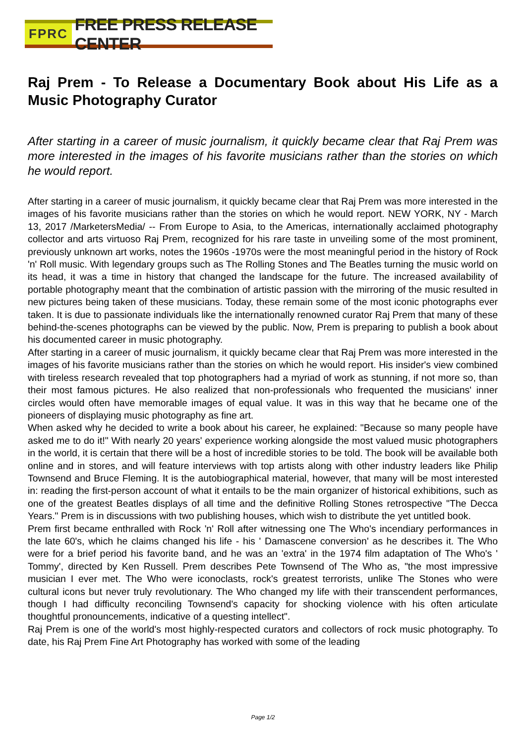FPRC FREE PRESS RELEASE CENTER
Raj Prem - To Release a Documentary Book about His Life as a Music Photography Curator
After starting in a career of music journalism, it quickly became clear that Raj Prem was more interested in the images of his favorite musicians rather than the stories on which he would report.
After starting in a career of music journalism, it quickly became clear that Raj Prem was more interested in the images of his favorite musicians rather than the stories on which he would report. NEW YORK, NY - March 13, 2017 /MarketersMedia/ -- From Europe to Asia, to the Americas, internationally acclaimed photography collector and arts virtuoso Raj Prem, recognized for his rare taste in unveiling some of the most prominent, previously unknown art works, notes the 1960s -1970s were the most meaningful period in the history of Rock 'n' Roll music. With legendary groups such as The Rolling Stones and The Beatles turning the music world on its head, it was a time in history that changed the landscape for the future. The increased availability of portable photography meant that the combination of artistic passion with the mirroring of the music resulted in new pictures being taken of these musicians. Today, these remain some of the most iconic photographs ever taken. It is due to passionate individuals like the internationally renowned curator Raj Prem that many of these behind-the-scenes photographs can be viewed by the public. Now, Prem is preparing to publish a book about his documented career in music photography.
After starting in a career of music journalism, it quickly became clear that Raj Prem was more interested in the images of his favorite musicians rather than the stories on which he would report. His insider's view combined with tireless research revealed that top photographers had a myriad of work as stunning, if not more so, than their most famous pictures. He also realized that non-professionals who frequented the musicians' inner circles would often have memorable images of equal value. It was in this way that he became one of the pioneers of displaying music photography as fine art.
When asked why he decided to write a book about his career, he explained: "Because so many people have asked me to do it!" With nearly 20 years' experience working alongside the most valued music photographers in the world, it is certain that there will be a host of incredible stories to be told. The book will be available both online and in stores, and will feature interviews with top artists along with other industry leaders like Philip Townsend and Bruce Fleming. It is the autobiographical material, however, that many will be most interested in: reading the first-person account of what it entails to be the main organizer of historical exhibitions, such as one of the greatest Beatles displays of all time and the definitive Rolling Stones retrospective "The Decca Years." Prem is in discussions with two publishing houses, which wish to distribute the yet untitled book.
Prem first became enthralled with Rock 'n' Roll after witnessing one The Who's incendiary performances in the late 60's, which he claims changed his life - his ' Damascene conversion' as he describes it. The Who were for a brief period his favorite band, and he was an 'extra' in the 1974 film adaptation of The Who's ' Tommy', directed by Ken Russell. Prem describes Pete Townsend of The Who as, "the most impressive musician I ever met. The Who were iconoclasts, rock's greatest terrorists, unlike The Stones who were cultural icons but never truly revolutionary. The Who changed my life with their transcendent performances, though I had difficulty reconciling Townsend's capacity for shocking violence with his often articulate thoughtful pronouncements, indicative of a questing intellect".
Raj Prem is one of the world's most highly-respected curators and collectors of rock music photography. To date, his Raj Prem Fine Art Photography has worked with some of the leading
Page 1/2